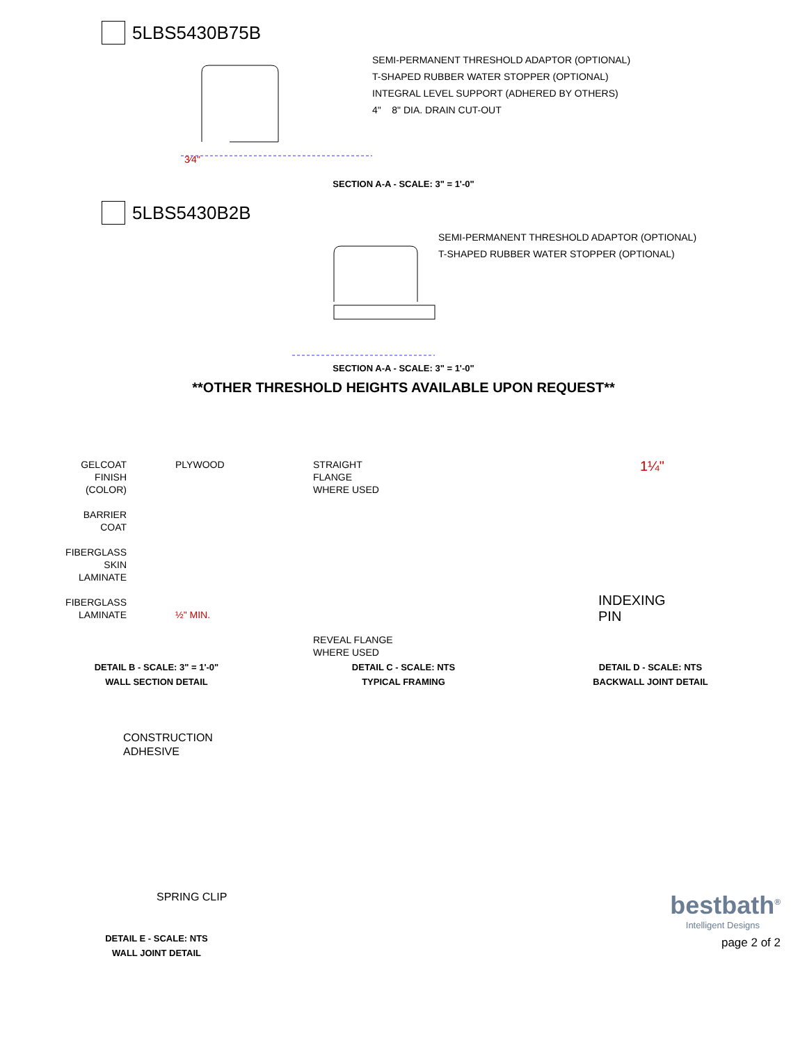5LBS5430B75B
3⁄4"
SEMI-PERMANENT THRESHOLD ADAPTOR (OPTIONAL)
T-SHAPED RUBBER WATER STOPPER (OPTIONAL)
INTEGRAL LEVEL SUPPORT (ADHERED BY OTHERS)
4" 8" DIA. DRAIN CUT-OUT
SECTION A-A - SCALE: 3" = 1'-0"
5LBS5430B2B
SEMI-PERMANENT THRESHOLD ADAPTOR (OPTIONAL)
T-SHAPED RUBBER WATER STOPPER (OPTIONAL)
SECTION A-A - SCALE: 3" = 1'-0"
**OTHER THRESHOLD HEIGHTS AVAILABLE UPON REQUEST**
GELCOAT
FINISH
(COLOR)
BARRIER
COAT
FIBERGLASS
SKIN
LAMINATE
FIBERGLASS
LAMINATE
PLYWOOD
½" MIN.
DETAIL B - SCALE: 3" = 1'-0"
WALL SECTION DETAIL
STRAIGHT
FLANGE
WHERE USED
REVEAL FLANGE
WHERE USED
DETAIL C - SCALE: NTS
TYPICAL FRAMING
1¼"
INDEXING
PIN
DETAIL D - SCALE: NTS
BACKWALL JOINT DETAIL
CONSTRUCTION
ADHESIVE
SPRING CLIP
DETAIL E - SCALE: NTS
WALL JOINT DETAIL
bestbath<sup>®</sup>
Intelligent Designs
page 2 of 2